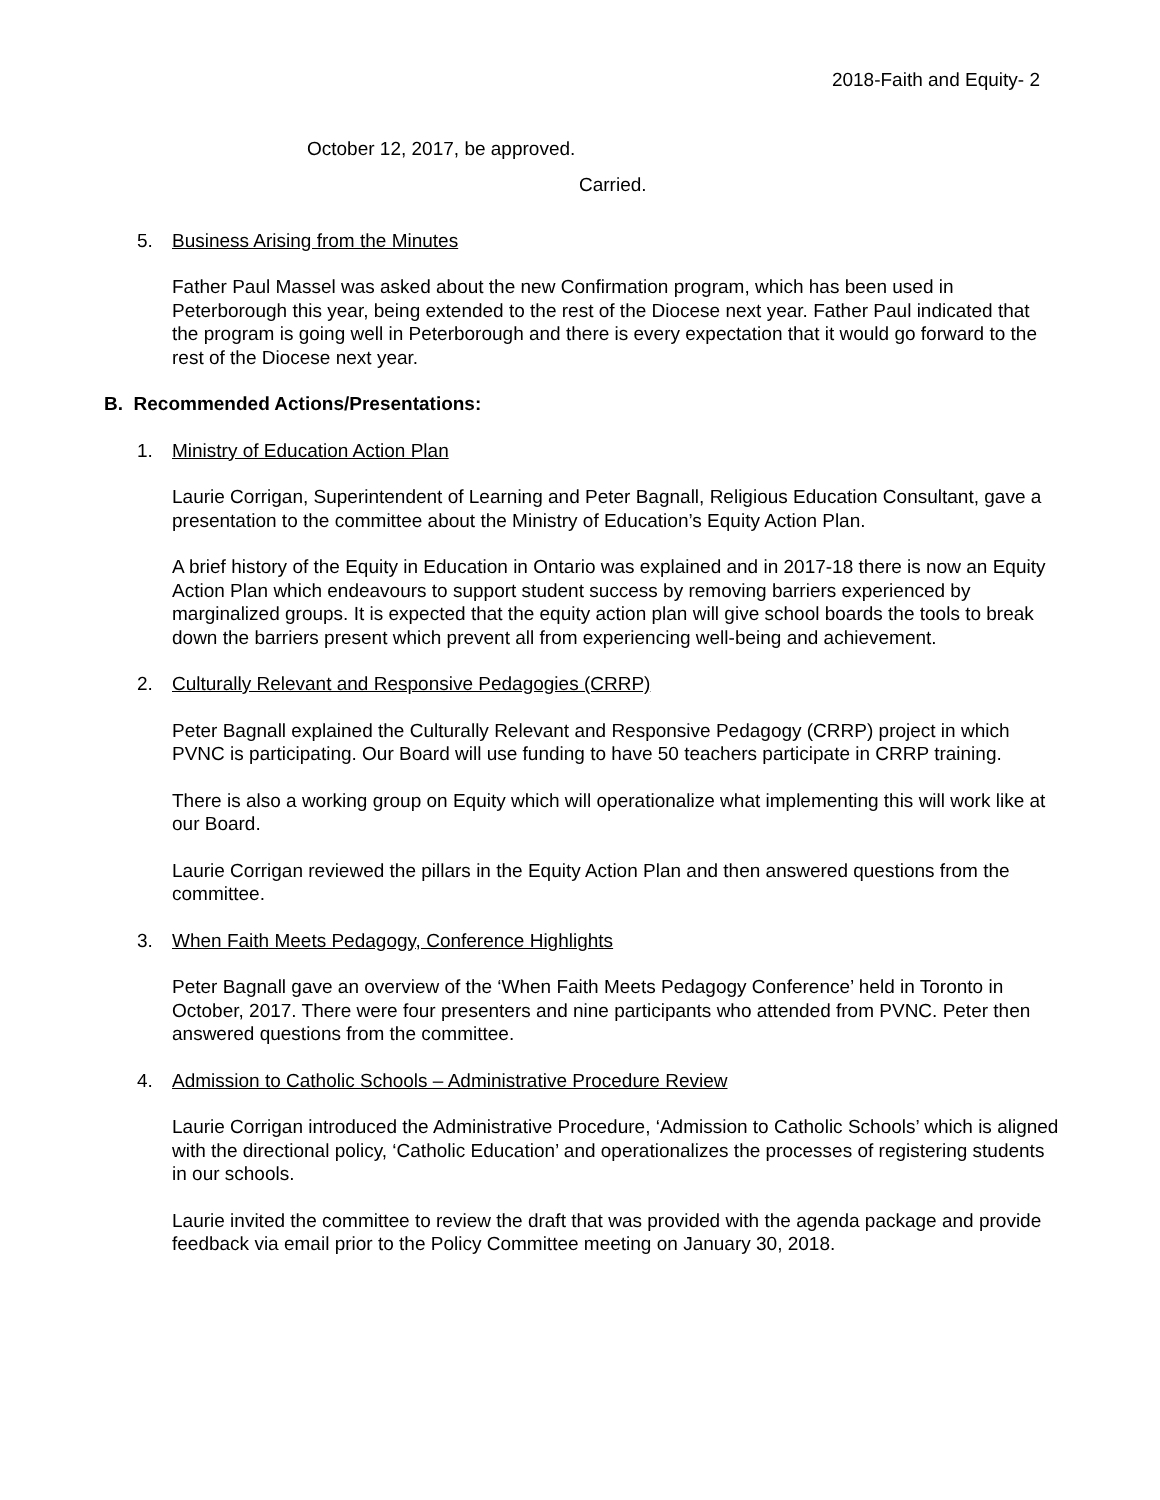2018-Faith and Equity- 2
October 12, 2017, be approved.
Carried.
5. Business Arising from the Minutes
Father Paul Massel was asked about the new Confirmation program, which has been used in Peterborough this year, being extended to the rest of the Diocese next year. Father Paul indicated that the program is going well in Peterborough and there is every expectation that it would go forward to the rest of the Diocese next year.
B. Recommended Actions/Presentations:
1. Ministry of Education Action Plan
Laurie Corrigan, Superintendent of Learning and Peter Bagnall, Religious Education Consultant, gave a presentation to the committee about the Ministry of Education’s Equity Action Plan.
A brief history of the Equity in Education in Ontario was explained and in 2017-18 there is now an Equity Action Plan which endeavours to support student success by removing barriers experienced by marginalized groups. It is expected that the equity action plan will give school boards the tools to break down the barriers present which prevent all from experiencing well-being and achievement.
2. Culturally Relevant and Responsive Pedagogies (CRRP)
Peter Bagnall explained the Culturally Relevant and Responsive Pedagogy (CRRP) project in which PVNC is participating. Our Board will use funding to have 50 teachers participate in CRRP training.
There is also a working group on Equity which will operationalize what implementing this will work like at our Board.
Laurie Corrigan reviewed the pillars in the Equity Action Plan and then answered questions from the committee.
3. When Faith Meets Pedagogy, Conference Highlights
Peter Bagnall gave an overview of the ‘When Faith Meets Pedagogy Conference’ held in Toronto in October, 2017. There were four presenters and nine participants who attended from PVNC. Peter then answered questions from the committee.
4. Admission to Catholic Schools – Administrative Procedure Review
Laurie Corrigan introduced the Administrative Procedure, ‘Admission to Catholic Schools’ which is aligned with the directional policy, ‘Catholic Education’ and operationalizes the processes of registering students in our schools.
Laurie invited the committee to review the draft that was provided with the agenda package and provide feedback via email prior to the Policy Committee meeting on January 30, 2018.